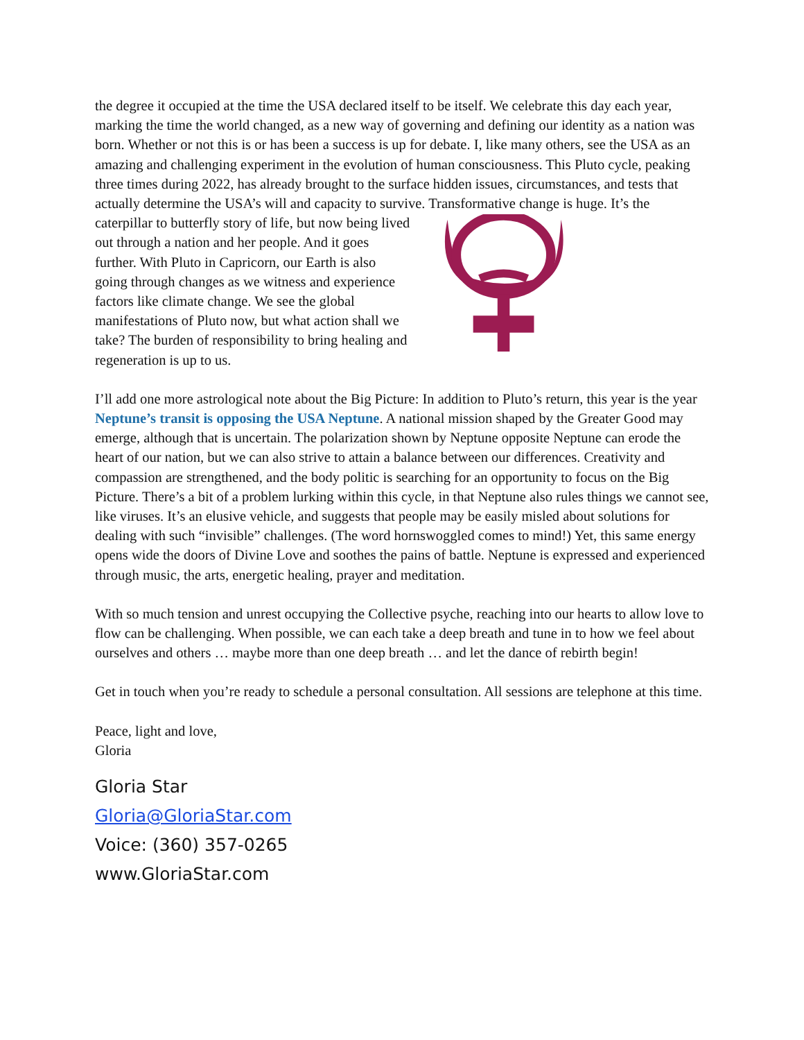the degree it occupied at the time the USA declared itself to be itself. We celebrate this day each year, marking the time the world changed, as a new way of governing and defining our identity as a nation was born. Whether or not this is or has been a success is up for debate. I, like many others, see the USA as an amazing and challenging experiment in the evolution of human consciousness. This Pluto cycle, peaking three times during 2022, has already brought to the surface hidden issues, circumstances, and tests that actually determine the USA’s will and capacity to survive. Transformative change is huge. It’s the caterpillar to butterfly story of life, but now being lived out through a nation and her people. And it goes further. With Pluto in Capricorn, our Earth is also going through changes as we witness and experience factors like climate change. We see the global manifestations of Pluto now, but what action shall we take? The burden of responsibility to bring healing and regeneration is up to us.
I’ll add one more astrological note about the Big Picture: In addition to Pluto’s return, this year is the year Neptune’s transit is opposing the USA Neptune. A national mission shaped by the Greater Good may emerge, although that is uncertain. The polarization shown by Neptune opposite Neptune can erode the heart of our nation, but we can also strive to attain a balance between our differences. Creativity and compassion are strengthened, and the body politic is searching for an opportunity to focus on the Big Picture. There’s a bit of a problem lurking within this cycle, in that Neptune also rules things we cannot see, like viruses. It’s an elusive vehicle, and suggests that people may be easily misled about solutions for dealing with such “invisible” challenges. (The word hornswoggled comes to mind!) Yet, this same energy opens wide the doors of Divine Love and soothes the pains of battle. Neptune is expressed and experienced through music, the arts, energetic healing, prayer and meditation.
With so much tension and unrest occupying the Collective psyche, reaching into our hearts to allow love to flow can be challenging. When possible, we can each take a deep breath and tune in to how we feel about ourselves and others … maybe more than one deep breath … and let the dance of rebirth begin!
Get in touch when you’re ready to schedule a personal consultation. All sessions are telephone at this time.
Peace, light and love,
Gloria
Gloria Star
Gloria@GloriaStar.com
Voice: (360) 357-0265
www.GloriaStar.com